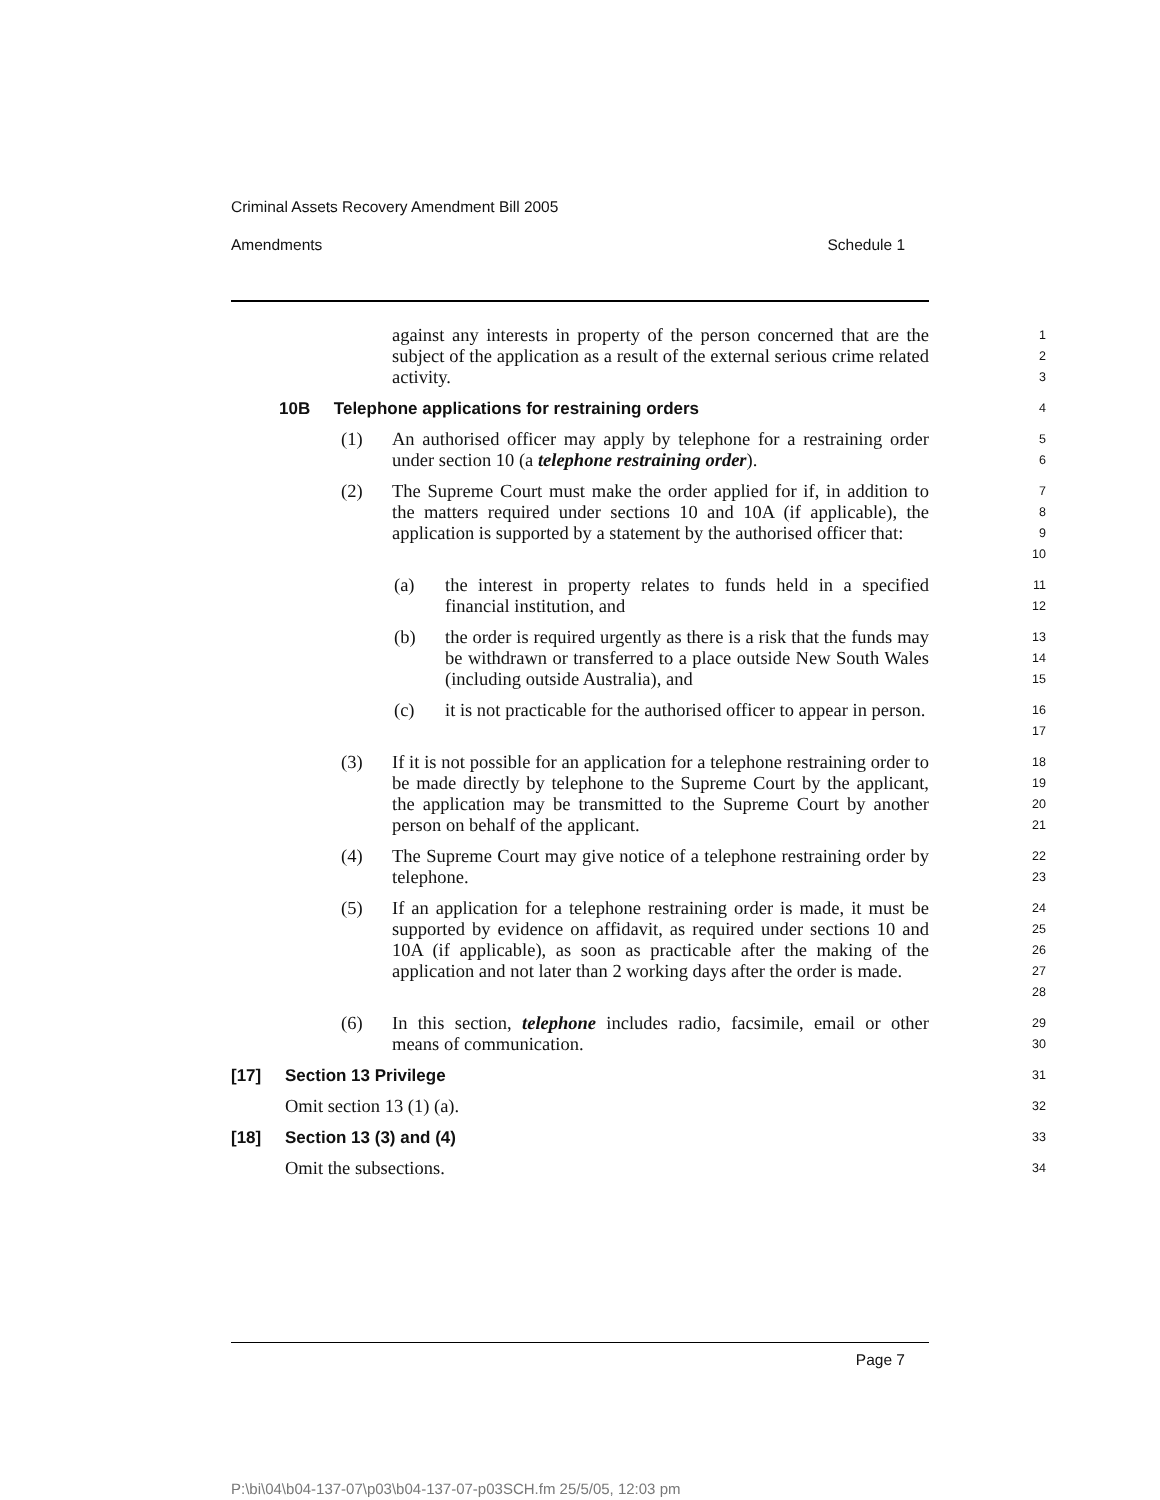Criminal Assets Recovery Amendment Bill 2005
Amendments Schedule 1
against any interests in property of the person concerned that are the subject of the application as a result of the external serious crime related activity.
1
2
3
10B Telephone applications for restraining orders
4
(1) An authorised officer may apply by telephone for a restraining order under section 10 (a telephone restraining order).
5
6
(2) The Supreme Court must make the order applied for if, in addition to the matters required under sections 10 and 10A (if applicable), the application is supported by a statement by the authorised officer that:
7
8
9
10
(a) the interest in property relates to funds held in a specified financial institution, and
11
12
(b) the order is required urgently as there is a risk that the funds may be withdrawn or transferred to a place outside New South Wales (including outside Australia), and
13
14
15
(c) it is not practicable for the authorised officer to appear in person.
16
17
(3) If it is not possible for an application for a telephone restraining order to be made directly by telephone to the Supreme Court by the applicant, the application may be transmitted to the Supreme Court by another person on behalf of the applicant.
18
19
20
21
(4) The Supreme Court may give notice of a telephone restraining order by telephone.
22
23
(5) If an application for a telephone restraining order is made, it must be supported by evidence on affidavit, as required under sections 10 and 10A (if applicable), as soon as practicable after the making of the application and not later than 2 working days after the order is made.
24
25
26
27
28
(6) In this section, telephone includes radio, facsimile, email or other means of communication.
29
30
[17] Section 13 Privilege
31
Omit section 13 (1) (a).
32
[18] Section 13 (3) and (4)
33
Omit the subsections.
34
Page 7
P:\bi\04\b04-137-07\p03\b04-137-07-p03SCH.fm 25/5/05, 12:03 pm